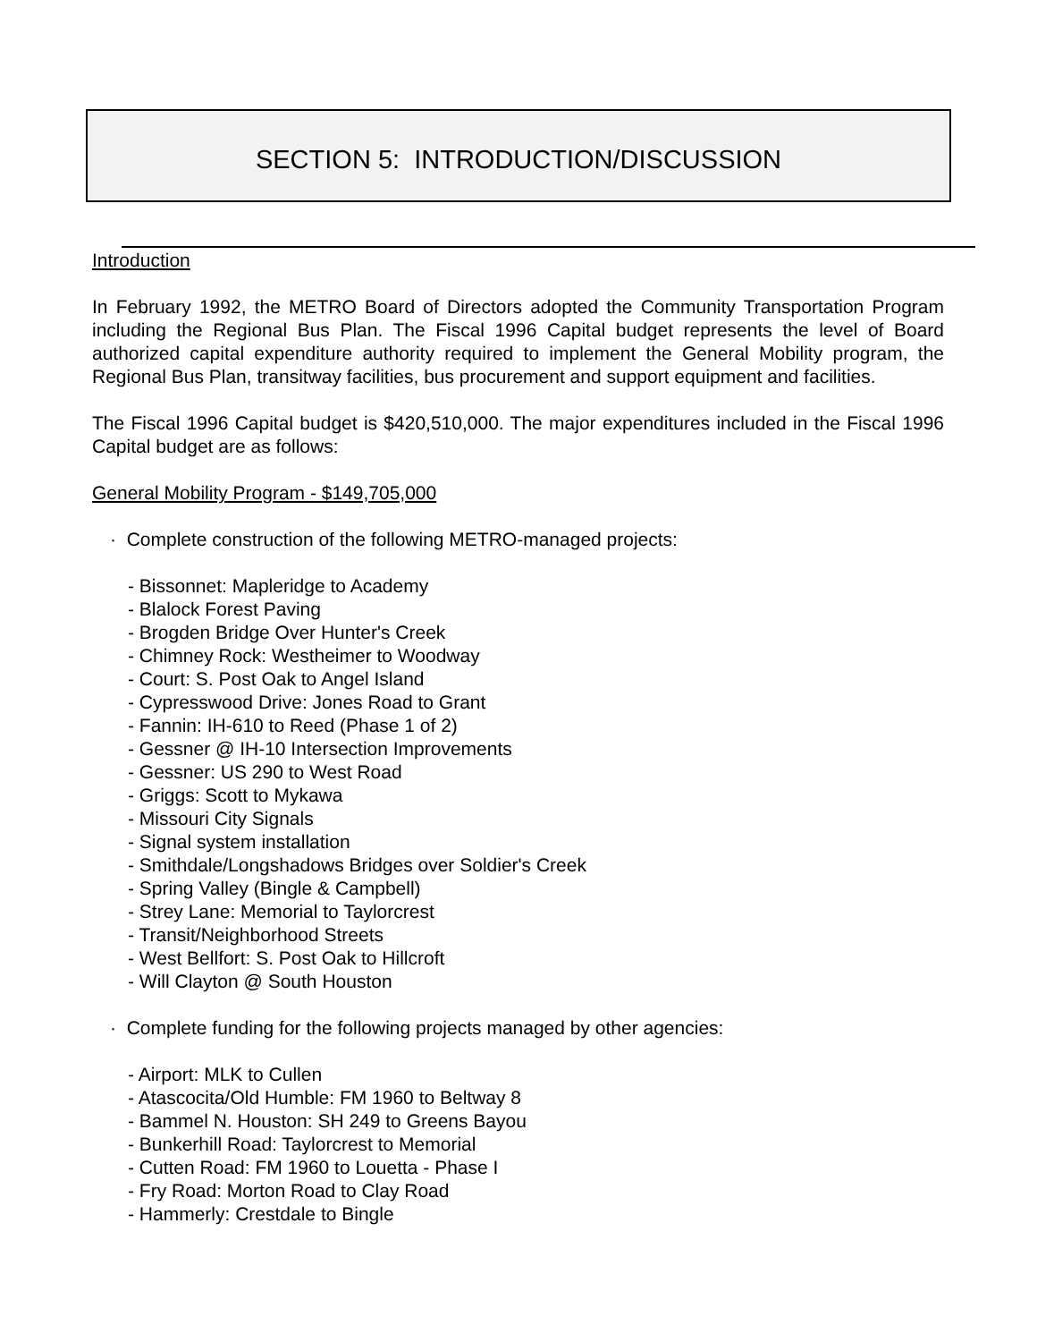SECTION 5: INTRODUCTION/DISCUSSION
Introduction
In February 1992, the METRO Board of Directors adopted the Community Transportation Program including the Regional Bus Plan. The Fiscal 1996 Capital budget represents the level of Board authorized capital expenditure authority required to implement the General Mobility program, the Regional Bus Plan, transitway facilities, bus procurement and support equipment and facilities.
The Fiscal 1996 Capital budget is $420,510,000. The major expenditures included in the Fiscal 1996 Capital budget are as follows:
General Mobility Program - $149,705,000
· Complete construction of the following METRO-managed projects:
- Bissonnet: Mapleridge to Academy
- Blalock Forest Paving
- Brogden Bridge Over Hunter's Creek
- Chimney Rock: Westheimer to Woodway
- Court: S. Post Oak to Angel Island
- Cypresswood Drive: Jones Road to Grant
- Fannin: IH-610 to Reed (Phase 1 of 2)
- Gessner @ IH-10 Intersection Improvements
- Gessner: US 290 to West Road
- Griggs: Scott to Mykawa
- Missouri City Signals
- Signal system installation
- Smithdale/Longshadows Bridges over Soldier's Creek
- Spring Valley (Bingle & Campbell)
- Strey Lane: Memorial to Taylorcrest
- Transit/Neighborhood Streets
- West Bellfort: S. Post Oak to Hillcroft
- Will Clayton @ South Houston
· Complete funding for the following projects managed by other agencies:
- Airport: MLK to Cullen
- Atascocita/Old Humble: FM 1960 to Beltway 8
- Bammel N. Houston: SH 249 to Greens Bayou
- Bunkerhill Road: Taylorcrest to Memorial
- Cutten Road: FM 1960 to Louetta - Phase I
- Fry Road: Morton Road to Clay Road
- Hammerly: Crestdale to Bingle